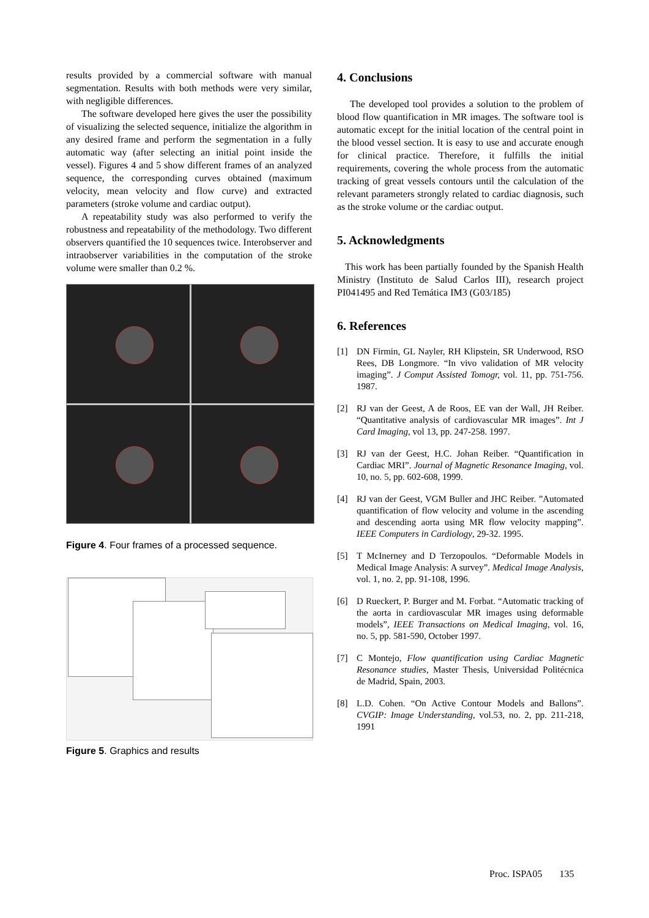results provided by a commercial software with manual segmentation. Results with both methods were very similar, with negligible differences.
The software developed here gives the user the possibility of visualizing the selected sequence, initialize the algorithm in any desired frame and perform the segmentation in a fully automatic way (after selecting an initial point inside the vessel). Figures 4 and 5 show different frames of an analyzed sequence, the corresponding curves obtained (maximum velocity, mean velocity and flow curve) and extracted parameters (stroke volume and cardiac output).
A repeatability study was also performed to verify the robustness and repeatability of the methodology. Two different observers quantified the 10 sequences twice. Interobserver and intraobserver variabilities in the computation of the stroke volume were smaller than 0.2 %.
Figure 4. Four frames of a processed sequence.
Figure 5. Graphics and results
4. Conclusions
The developed tool provides a solution to the problem of blood flow quantification in MR images. The software tool is automatic except for the initial location of the central point in the blood vessel section. It is easy to use and accurate enough for clinical practice. Therefore, it fulfills the initial requirements, covering the whole process from the automatic tracking of great vessels contours until the calculation of the relevant parameters strongly related to cardiac diagnosis, such as the stroke volume or the cardiac output.
5. Acknowledgments
This work has been partially founded by the Spanish Health Ministry (Instituto de Salud Carlos III), research project PI041495 and Red Temática IM3 (G03/185)
6. References
[1] DN Firmin, GL Nayler, RH Klipstein, SR Underwood, RSO Rees, DB Longmore. “In vivo validation of MR velocity imaging”. J Comput Assisted Tomogr, vol. 11, pp. 751-756. 1987.
[2] RJ van der Geest, A de Roos, EE van der Wall, JH Reiber. “Quantitative analysis of cardiovascular MR images”. Int J Card Imaging, vol 13, pp. 247-258. 1997.
[3] RJ van der Geest, H.C. Johan Reiber. “Quantification in Cardiac MRI”. Journal of Magnetic Resonance Imaging, vol. 10, no. 5, pp. 602-608, 1999.
[4] RJ van der Geest, VGM Buller and JHC Reiber. ”Automated quantification of flow velocity and volume in the ascending and descending aorta using MR flow velocity mapping”. IEEE Computers in Cardiology, 29-32. 1995.
[5] T McInerney and D Terzopoulos. “Deformable Models in Medical Image Analysis: A survey”. Medical Image Analysis, vol. 1, no. 2, pp. 91-108, 1996.
[6] D Rueckert, P. Burger and M. Forbat. “Automatic tracking of the aorta in cardiovascular MR images using deformable models”, IEEE Transactions on Medical Imaging, vol. 16, no. 5, pp. 581-590, October 1997.
[7] C Montejo, Flow quantification using Cardiac Magnetic Resonance studies, Master Thesis, Universidad Politécnica de Madrid, Spain, 2003.
[8] L.D. Cohen. “On Active Contour Models and Ballons”. CVGIP: Image Understanding, vol.53, no. 2, pp. 211-218, 1991
Proc. ISPA05 135